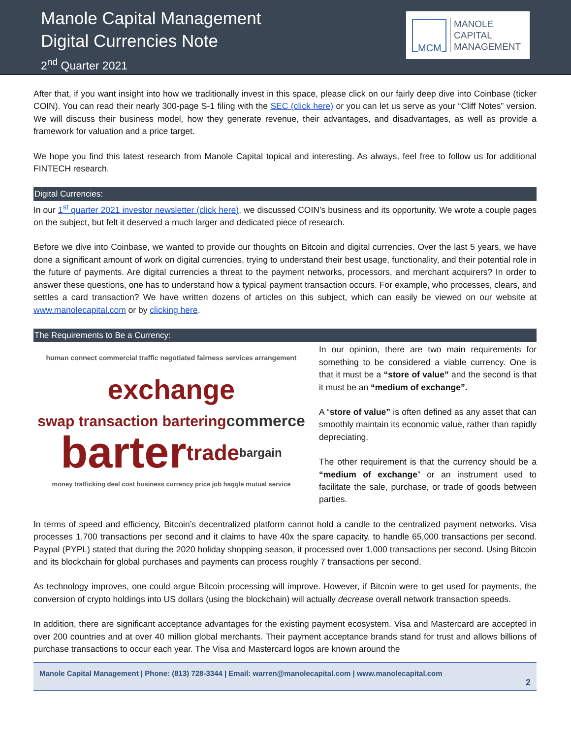Manole Capital Management
Digital Currencies Note
2<sup>nd</sup> Quarter 2021
MCM
MANOLE
CAPITAL
MANAGEMENT
After that, if you want insight into how we traditionally invest in this space, please click on our fairly deep dive into Coinbase (ticker COIN). You can read their nearly 300-page S-1 filing with the SEC (click here) or you can let us serve as your “Cliff Notes” version. We will discuss their business model, how they generate revenue, their advantages, and disadvantages, as well as provide a framework for valuation and a price target.
We hope you find this latest research from Manole Capital topical and interesting. As always, feel free to follow us for additional FINTECH research.
Digital Currencies:
In our 1<sup>st</sup> quarter 2021 investor newsletter (click here), we discussed COIN’s business and its opportunity. We wrote a couple pages on the subject, but felt it deserved a much larger and dedicated piece of research.
Before we dive into Coinbase, we wanted to provide our thoughts on Bitcoin and digital currencies. Over the last 5 years, we have done a significant amount of work on digital currencies, trying to understand their best usage, functionality, and their potential role in the future of payments. Are digital currencies a threat to the payment networks, processors, and merchant acquirers? In order to answer these questions, one has to understand how a typical payment transaction occurs. For example, who processes, clears, and settles a card transaction? We have written dozens of articles on this subject, which can easily be viewed on our website at www.manolecapital.com or by clicking here.
The Requirements to Be a Currency:
human connect commercial traffic negotiated fairness services arrangement exchange swap transaction bartering commerce barter trade bargain money trafficking deal cost business currency price job haggle mutual service
In our opinion, there are two main requirements for something to be considered a viable currency. One is that it must be a “store of value” and the second is that it must be an “medium of exchange”.
A “store of value” is often defined as any asset that can smoothly maintain its economic value, rather than rapidly depreciating.
The other requirement is that the currency should be a “medium of exchange” or an instrument used to facilitate the sale, purchase, or trade of goods between parties.
In terms of speed and efficiency, Bitcoin’s decentralized platform cannot hold a candle to the centralized payment networks. Visa processes 1,700 transactions per second and it claims to have 40x the spare capacity, to handle 65,000 transactions per second. Paypal (PYPL) stated that during the 2020 holiday shopping season, it processed over 1,000 transactions per second. Using Bitcoin and its blockchain for global purchases and payments can process roughly 7 transactions per second.
As technology improves, one could argue Bitcoin processing will improve. However, if Bitcoin were to get used for payments, the conversion of crypto holdings into US dollars (using the blockchain) will actually decrease overall network transaction speeds.
In addition, there are significant acceptance advantages for the existing payment ecosystem. Visa and Mastercard are accepted in over 200 countries and at over 40 million global merchants. Their payment acceptance brands stand for trust and allows billions of purchase transactions to occur each year. The Visa and Mastercard logos are known around the
Manole Capital Management | Phone: (813) 728-3344 | Email: warren@manolecapital.com | www.manolecapital.com
2